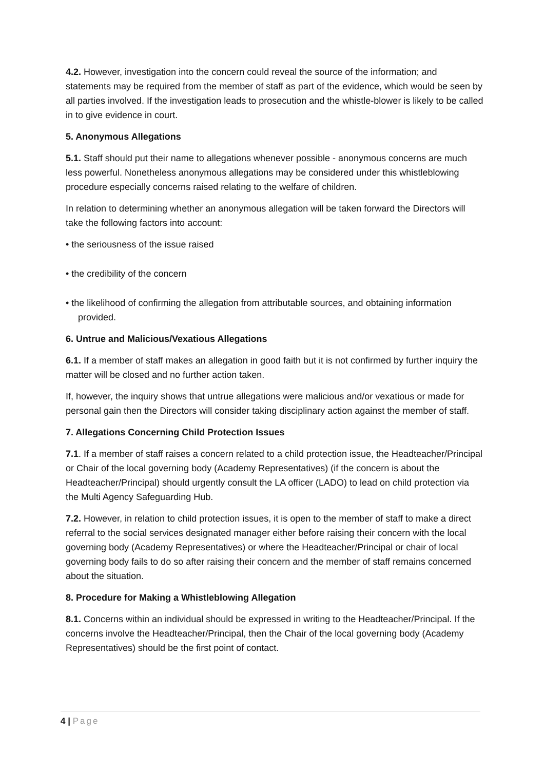4.2. However, investigation into the concern could reveal the source of the information; and statements may be required from the member of staff as part of the evidence, which would be seen by all parties involved. If the investigation leads to prosecution and the whistle-blower is likely to be called in to give evidence in court.
5. Anonymous Allegations
5.1. Staff should put their name to allegations whenever possible - anonymous concerns are much less powerful. Nonetheless anonymous allegations may be considered under this whistleblowing procedure especially concerns raised relating to the welfare of children.
In relation to determining whether an anonymous allegation will be taken forward the Directors will take the following factors into account:
• the seriousness of the issue raised
• the credibility of the concern
• the likelihood of confirming the allegation from attributable sources, and obtaining information provided.
6. Untrue and Malicious/Vexatious Allegations
6.1. If a member of staff makes an allegation in good faith but it is not confirmed by further inquiry the matter will be closed and no further action taken.
If, however, the inquiry shows that untrue allegations were malicious and/or vexatious or made for personal gain then the Directors will consider taking disciplinary action against the member of staff.
7. Allegations Concerning Child Protection Issues
7.1. If a member of staff raises a concern related to a child protection issue, the Headteacher/Principal or Chair of the local governing body (Academy Representatives) (if the concern is about the Headteacher/Principal) should urgently consult the LA officer (LADO) to lead on child protection via the Multi Agency Safeguarding Hub.
7.2. However, in relation to child protection issues, it is open to the member of staff to make a direct referral to the social services designated manager either before raising their concern with the local governing body (Academy Representatives) or where the Headteacher/Principal or chair of local governing body fails to do so after raising their concern and the member of staff remains concerned about the situation.
8. Procedure for Making a Whistleblowing Allegation
8.1. Concerns within an individual should be expressed in writing to the Headteacher/Principal. If the concerns involve the Headteacher/Principal, then the Chair of the local governing body (Academy Representatives) should be the first point of contact.
4 | Page